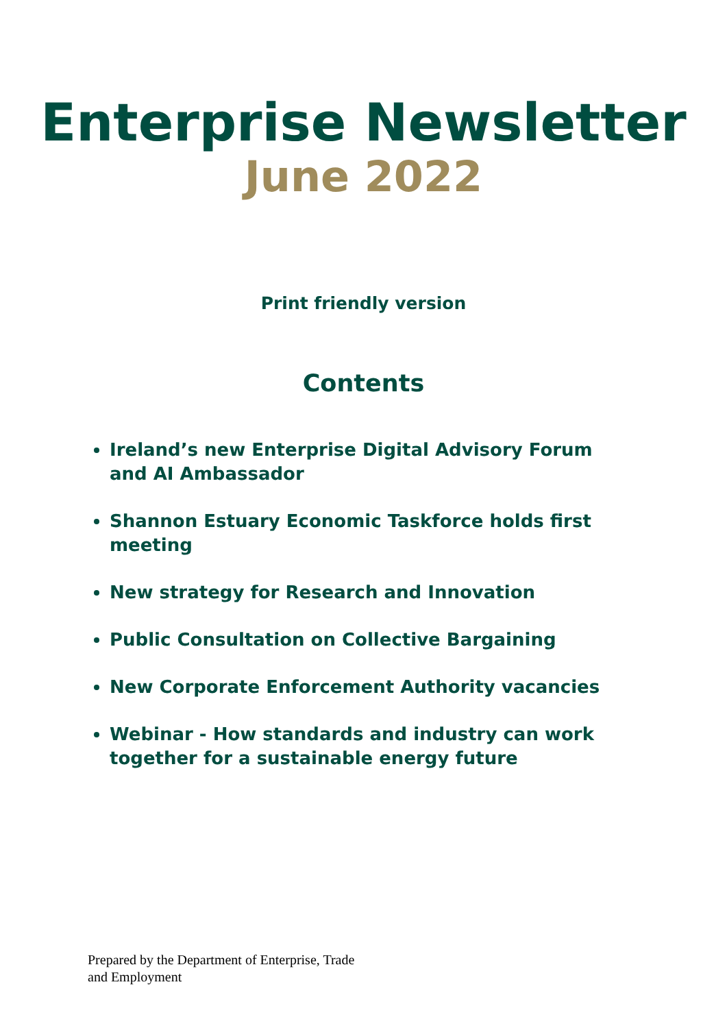Enterprise Newsletter
June 2022
Print friendly version
Contents
Ireland’s new Enterprise Digital Advisory Forum and AI Ambassador
Shannon Estuary Economic Taskforce holds first meeting
New strategy for Research and Innovation
Public Consultation on Collective Bargaining
New Corporate Enforcement Authority vacancies
Webinar - How standards and industry can work together for a sustainable energy future
Prepared by the Department of Enterprise, Trade
and Employment